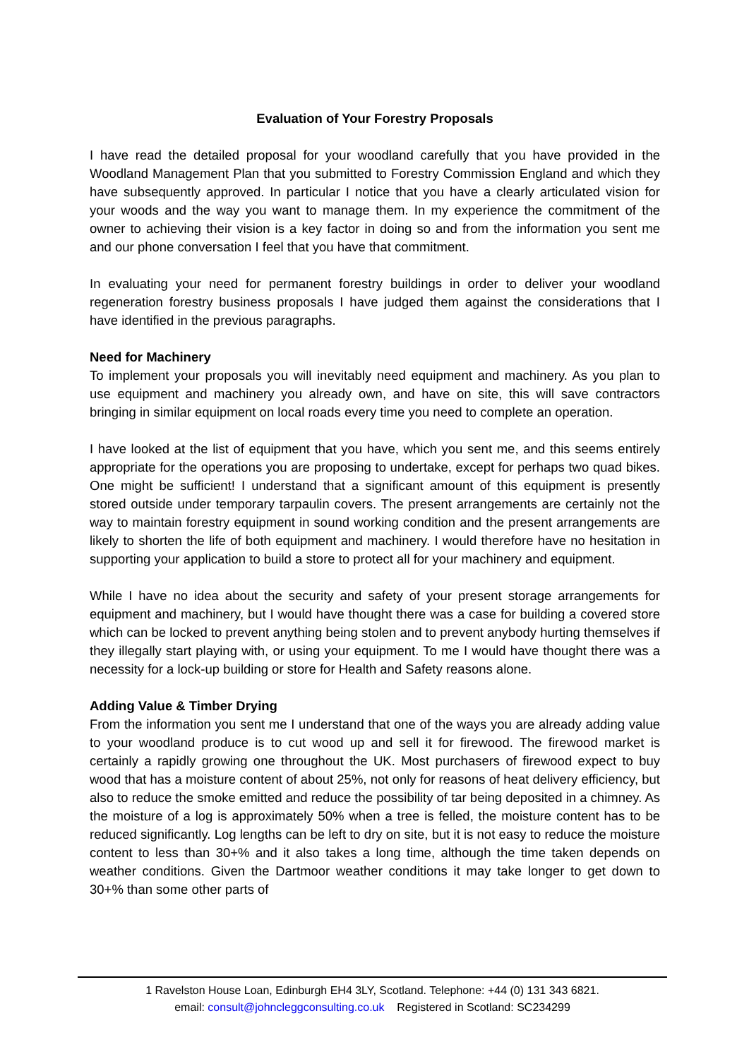Evaluation of Your Forestry Proposals
I have read the detailed proposal for your woodland carefully that you have provided in the Woodland Management Plan that you submitted to Forestry Commission England and which they have subsequently approved. In particular I notice that you have a clearly articulated vision for your woods and the way you want to manage them. In my experience the commitment of the owner to achieving their vision is a key factor in doing so and from the information you sent me and our phone conversation I feel that you have that commitment.
In evaluating your need for permanent forestry buildings in order to deliver your woodland regeneration forestry business proposals I have judged them against the considerations that I have identified in the previous paragraphs.
Need for Machinery
To implement your proposals you will inevitably need equipment and machinery. As you plan to use equipment and machinery you already own, and have on site, this will save contractors bringing in similar equipment on local roads every time you need to complete an operation.
I have looked at the list of equipment that you have, which you sent me, and this seems entirely appropriate for the operations you are proposing to undertake, except for perhaps two quad bikes. One might be sufficient! I understand that a significant amount of this equipment is presently stored outside under temporary tarpaulin covers. The present arrangements are certainly not the way to maintain forestry equipment in sound working condition and the present arrangements are likely to shorten the life of both equipment and machinery. I would therefore have no hesitation in supporting your application to build a store to protect all for your machinery and equipment.
While I have no idea about the security and safety of your present storage arrangements for equipment and machinery, but I would have thought there was a case for building a covered store which can be locked to prevent anything being stolen and to prevent anybody hurting themselves if they illegally start playing with, or using your equipment. To me I would have thought there was a necessity for a lock-up building or store for Health and Safety reasons alone.
Adding Value & Timber Drying
From the information you sent me I understand that one of the ways you are already adding value to your woodland produce is to cut wood up and sell it for firewood. The firewood market is certainly a rapidly growing one throughout the UK. Most purchasers of firewood expect to buy wood that has a moisture content of about 25%, not only for reasons of heat delivery efficiency, but also to reduce the smoke emitted and reduce the possibility of tar being deposited in a chimney. As the moisture of a log is approximately 50% when a tree is felled, the moisture content has to be reduced significantly. Log lengths can be left to dry on site, but it is not easy to reduce the moisture content to less than 30+% and it also takes a long time, although the time taken depends on weather conditions. Given the Dartmoor weather conditions it may take longer to get down to 30+% than some other parts of
1 Ravelston House Loan, Edinburgh EH4 3LY, Scotland. Telephone: +44 (0) 131 343 6821.
email: consult@johncleggconsulting.co.uk Registered in Scotland: SC234299